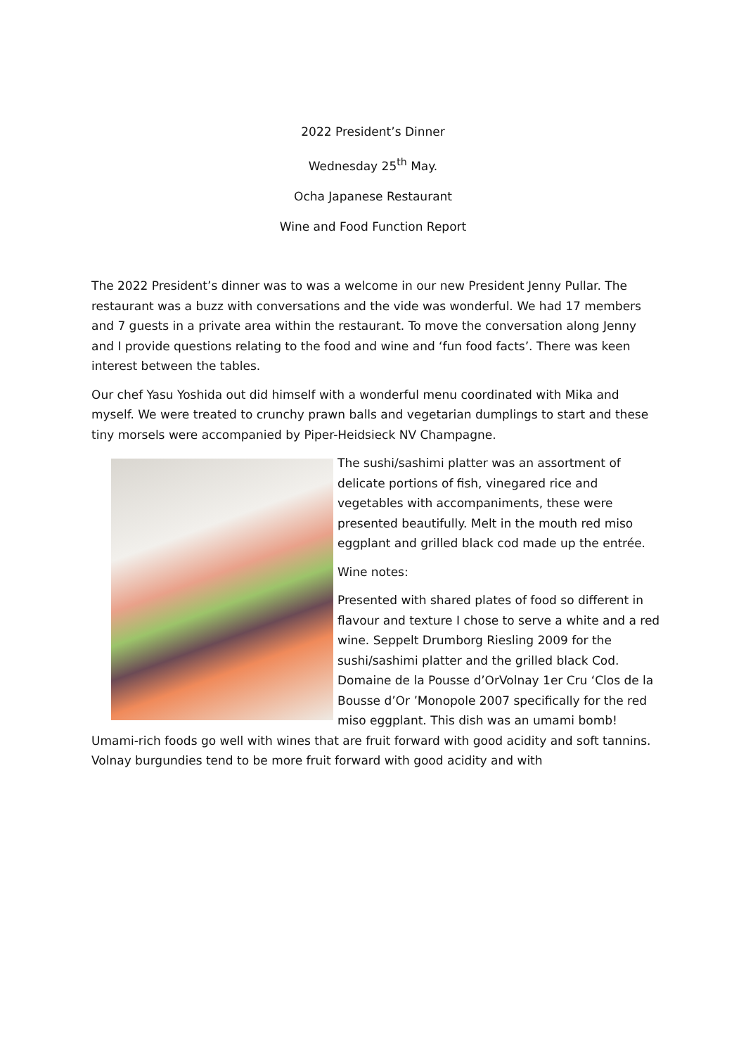2022 President’s Dinner
Wednesday 25<sup>th</sup> May.
Ocha Japanese Restaurant
Wine and Food Function Report
The 2022 President’s dinner was to was a welcome in our new President Jenny Pullar. The restaurant was a buzz with conversations and the vide was wonderful. We had 17 members and 7 guests in a private area within the restaurant. To move the conversation along Jenny and I provide questions relating to the food and wine and ‘fun food facts’. There was keen interest between the tables.
Our chef Yasu Yoshida out did himself with a wonderful menu coordinated with Mika and myself. We were treated to crunchy prawn balls and vegetarian dumplings to start and these tiny morsels were accompanied by Piper-Heidsieck NV Champagne.
The sushi/sashimi platter was an assortment of delicate portions of fish, vinegared rice and vegetables with accompaniments, these were presented beautifully. Melt in the mouth red miso eggplant and grilled black cod made up the entrée.
Wine notes:
Presented with shared plates of food so different in flavour and texture I chose to serve a white and a red wine. Seppelt Drumborg Riesling 2009 for the sushi/sashimi platter and the grilled black Cod. Domaine de la Pousse d’OrVolnay 1er Cru ‘Clos de la Bousse d’Or ’Monopole 2007 specifically for the red miso eggplant. This dish was an umami bomb! Umami-rich foods go well with wines that are fruit forward with good acidity and soft tannins. Volnay burgundies tend to be more fruit forward with good acidity and with